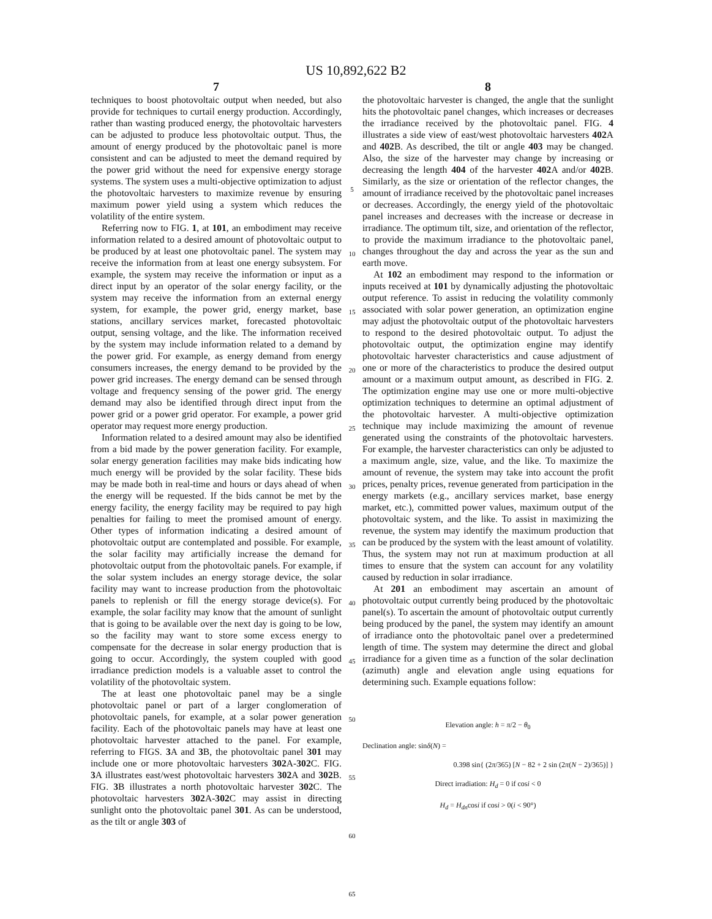US 10,892,622 B2
7
techniques to boost photovoltaic output when needed, but also provide for techniques to curtail energy production. Accordingly, rather than wasting produced energy, the photovoltaic harvesters can be adjusted to produce less photovoltaic output. Thus, the amount of energy produced by the photovoltaic panel is more consistent and can be adjusted to meet the demand required by the power grid without the need for expensive energy storage systems. The system uses a multi-objective optimization to adjust the photovoltaic harvesters to maximize revenue by ensuring maximum power yield using a system which reduces the volatility of the entire system.
Referring now to FIG. 1, at 101, an embodiment may receive information related to a desired amount of photovoltaic output to be produced by at least one photovoltaic panel. The system may receive the information from at least one energy subsystem. For example, the system may receive the information or input as a direct input by an operator of the solar energy facility, or the system may receive the information from an external energy system, for example, the power grid, energy market, base stations, ancillary services market, forecasted photovoltaic output, sensing voltage, and the like. The information received by the system may include information related to a demand by the power grid. For example, as energy demand from energy consumers increases, the energy demand to be provided by the power grid increases. The energy demand can be sensed through voltage and frequency sensing of the power grid. The energy demand may also be identified through direct input from the power grid or a power grid operator. For example, a power grid operator may request more energy production.
Information related to a desired amount may also be identified from a bid made by the power generation facility. For example, solar energy generation facilities may make bids indicating how much energy will be provided by the solar facility. These bids may be made both in real-time and hours or days ahead of when the energy will be requested. If the bids cannot be met by the energy facility, the energy facility may be required to pay high penalties for failing to meet the promised amount of energy. Other types of information indicating a desired amount of photovoltaic output are contemplated and possible. For example, the solar facility may artificially increase the demand for photovoltaic output from the photovoltaic panels. For example, if the solar system includes an energy storage device, the solar facility may want to increase production from the photovoltaic panels to replenish or fill the energy storage device(s). For example, the solar facility may know that the amount of sunlight that is going to be available over the next day is going to be low, so the facility may want to store some excess energy to compensate for the decrease in solar energy production that is going to occur. Accordingly, the system coupled with good irradiance prediction models is a valuable asset to control the volatility of the photovoltaic system.
The at least one photovoltaic panel may be a single photovoltaic panel or part of a larger conglomeration of photovoltaic panels, for example, at a solar power generation facility. Each of the photovoltaic panels may have at least one photovoltaic harvester attached to the panel. For example, referring to FIGS. 3 A and 3 B, the photovoltaic panel 301 may include one or more photovoltaic harvesters 302 A-302 C. FIG. 3 A illustrates east/west photovoltaic harvesters 302 A and 302 B. FIG. 3 B illustrates a north photovoltaic harvester 302 C. The photovoltaic harvesters 302 A-302 C may assist in directing sunlight onto the photovoltaic panel 301. As can be understood, as the tilt or angle 303 of
5
10
15
20
25
30
35
40
45
50
55
60
65
8
the photovoltaic harvester is changed, the angle that the sunlight hits the photovoltaic panel changes, which increases or decreases the irradiance received by the photovoltaic panel. FIG. 4 illustrates a side view of east/west photovoltaic harvesters 402 A and 402 B. As described, the tilt or angle 403 may be changed. Also, the size of the harvester may change by increasing or decreasing the length 404 of the harvester 402 A and/or 402 B. Similarly, as the size or orientation of the reflector changes, the amount of irradiance received by the photovoltaic panel increases or decreases. Accordingly, the energy yield of the photovoltaic panel increases and decreases with the increase or decrease in irradiance. The optimum tilt, size, and orientation of the reflector, to provide the maximum irradiance to the photovoltaic panel, changes throughout the day and across the year as the sun and earth move.
At 102 an embodiment may respond to the information or inputs received at 101 by dynamically adjusting the photovoltaic output reference. To assist in reducing the volatility commonly associated with solar power generation, an optimization engine may adjust the photovoltaic output of the photovoltaic harvesters to respond to the desired photovoltaic output. To adjust the photovoltaic output, the optimization engine may identify photovoltaic harvester characteristics and cause adjustment of one or more of the characteristics to produce the desired output amount or a maximum output amount, as described in FIG. 2. The optimization engine may use one or more multi-objective optimization techniques to determine an optimal adjustment of the photovoltaic harvester. A multi-objective optimization technique may include maximizing the amount of revenue generated using the constraints of the photovoltaic harvesters. For example, the harvester characteristics can only be adjusted to a maximum angle, size, value, and the like. To maximize the amount of revenue, the system may take into account the profit prices, penalty prices, revenue generated from participation in the energy markets (e.g., ancillary services market, base energy market, etc.), committed power values, maximum output of the photovoltaic system, and the like. To assist in maximizing the revenue, the system may identify the maximum production that can be produced by the system with the least amount of volatility. Thus, the system may not run at maximum production at all times to ensure that the system can account for any volatility caused by reduction in solar irradiance.
At 201 an embodiment may ascertain an amount of photovoltaic output currently being produced by the photovoltaic panel(s). To ascertain the amount of photovoltaic output currently being produced by the panel, the system may identify an amount of irradiance onto the photovoltaic panel over a predetermined length of time. The system may determine the direct and global irradiance for a given time as a function of the solar declination (azimuth) angle and elevation angle using equations for determining such. Example equations follow:
Elevation angle: h = π/2 − θ<sub>0</sub>
Declination angle: sinδ(N) =
0.398 sin{ (2π/365) [N − 82 + 2 sin (2π(N − 2)/365)] }
Direct irradiation: H<sub>d</sub> = 0 if cosi < 0
H<sub>d</sub> = H<sub>dn</sub>cosi if cosi > 0(i < 90°)